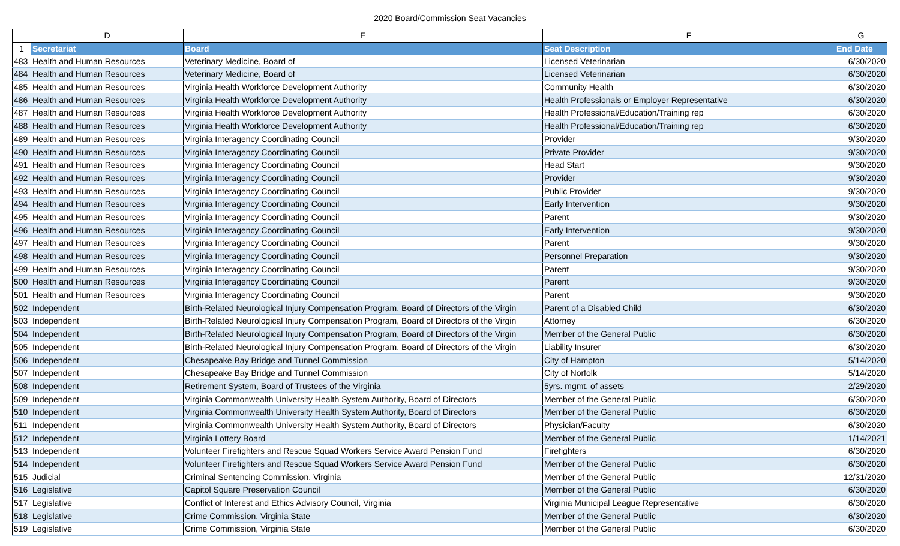2020 Board/Commission Seat Vacancies
| | D | E | F | G |
| --- | --- | --- | --- | --- |
| 1 | Secretariat | Board | Seat Description | End Date |
| 483 | Health and Human Resources | Veterinary Medicine, Board of | Licensed Veterinarian | 6/30/2020 |
| 484 | Health and Human Resources | Veterinary Medicine, Board of | Licensed Veterinarian | 6/30/2020 |
| 485 | Health and Human Resources | Virginia Health Workforce Development Authority | Community Health | 6/30/2020 |
| 486 | Health and Human Resources | Virginia Health Workforce Development Authority | Health Professionals or Employer Representative | 6/30/2020 |
| 487 | Health and Human Resources | Virginia Health Workforce Development Authority | Health Professional/Education/Training rep | 6/30/2020 |
| 488 | Health and Human Resources | Virginia Health Workforce Development Authority | Health Professional/Education/Training rep | 6/30/2020 |
| 489 | Health and Human Resources | Virginia Interagency Coordinating Council | Provider | 9/30/2020 |
| 490 | Health and Human Resources | Virginia Interagency Coordinating Council | Private Provider | 9/30/2020 |
| 491 | Health and Human Resources | Virginia Interagency Coordinating Council | Head Start | 9/30/2020 |
| 492 | Health and Human Resources | Virginia Interagency Coordinating Council | Provider | 9/30/2020 |
| 493 | Health and Human Resources | Virginia Interagency Coordinating Council | Public Provider | 9/30/2020 |
| 494 | Health and Human Resources | Virginia Interagency Coordinating Council | Early Intervention | 9/30/2020 |
| 495 | Health and Human Resources | Virginia Interagency Coordinating Council | Parent | 9/30/2020 |
| 496 | Health and Human Resources | Virginia Interagency Coordinating Council | Early Intervention | 9/30/2020 |
| 497 | Health and Human Resources | Virginia Interagency Coordinating Council | Parent | 9/30/2020 |
| 498 | Health and Human Resources | Virginia Interagency Coordinating Council | Personnel Preparation | 9/30/2020 |
| 499 | Health and Human Resources | Virginia Interagency Coordinating Council | Parent | 9/30/2020 |
| 500 | Health and Human Resources | Virginia Interagency Coordinating Council | Parent | 9/30/2020 |
| 501 | Health and Human Resources | Virginia Interagency Coordinating Council | Parent | 9/30/2020 |
| 502 | Independent | Birth-Related Neurological Injury Compensation Program, Board of Directors of the Virgin | Parent of a Disabled Child | 6/30/2020 |
| 503 | Independent | Birth-Related Neurological Injury Compensation Program, Board of Directors of the Virgin | Attorney | 6/30/2020 |
| 504 | Independent | Birth-Related Neurological Injury Compensation Program, Board of Directors of the Virgin | Member of the General Public | 6/30/2020 |
| 505 | Independent | Birth-Related Neurological Injury Compensation Program, Board of Directors of the Virgin | Liability Insurer | 6/30/2020 |
| 506 | Independent | Chesapeake Bay Bridge and Tunnel Commission | City of Hampton | 5/14/2020 |
| 507 | Independent | Chesapeake Bay Bridge and Tunnel Commission | City of Norfolk | 5/14/2020 |
| 508 | Independent | Retirement System, Board of Trustees of the Virginia | 5yrs. mgmt. of assets | 2/29/2020 |
| 509 | Independent | Virginia Commonwealth University Health System Authority, Board of Directors | Member of the General Public | 6/30/2020 |
| 510 | Independent | Virginia Commonwealth University Health System Authority, Board of Directors | Member of the General Public | 6/30/2020 |
| 511 | Independent | Virginia Commonwealth University Health System Authority, Board of Directors | Physician/Faculty | 6/30/2020 |
| 512 | Independent | Virginia Lottery Board | Member of the General Public | 1/14/2021 |
| 513 | Independent | Volunteer Firefighters and Rescue Squad Workers Service Award Pension Fund | Firefighters | 6/30/2020 |
| 514 | Independent | Volunteer Firefighters and Rescue Squad Workers Service Award Pension Fund | Member of the General Public | 6/30/2020 |
| 515 | Judicial | Criminal Sentencing Commission, Virginia | Member of the General Public | 12/31/2020 |
| 516 | Legislative | Capitol Square Preservation Council | Member of the General Public | 6/30/2020 |
| 517 | Legislative | Conflict of Interest and Ethics Advisory Council, Virginia | Virginia Municipal League Representative | 6/30/2020 |
| 518 | Legislative | Crime Commission, Virginia State | Member of the General Public | 6/30/2020 |
| 519 | Legislative | Crime Commission, Virginia State | Member of the General Public | 6/30/2020 |